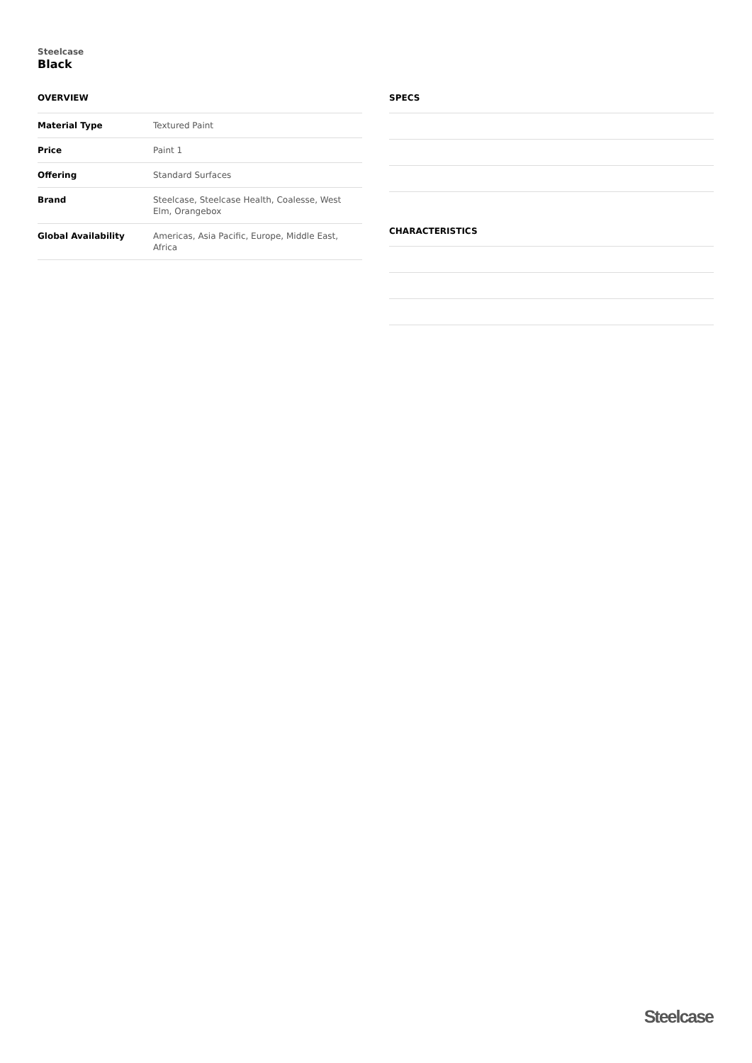Steelcase
Black
OVERVIEW
| Material Type | Textured Paint |
| Price | Paint 1 |
| Offering | Standard Surfaces |
| Brand | Steelcase, Steelcase Health, Coalesse, West Elm, Orangebox |
| Global Availability | Americas, Asia Pacific, Europe, Middle East, Africa |
SPECS
CHARACTERISTICS
Steelcase